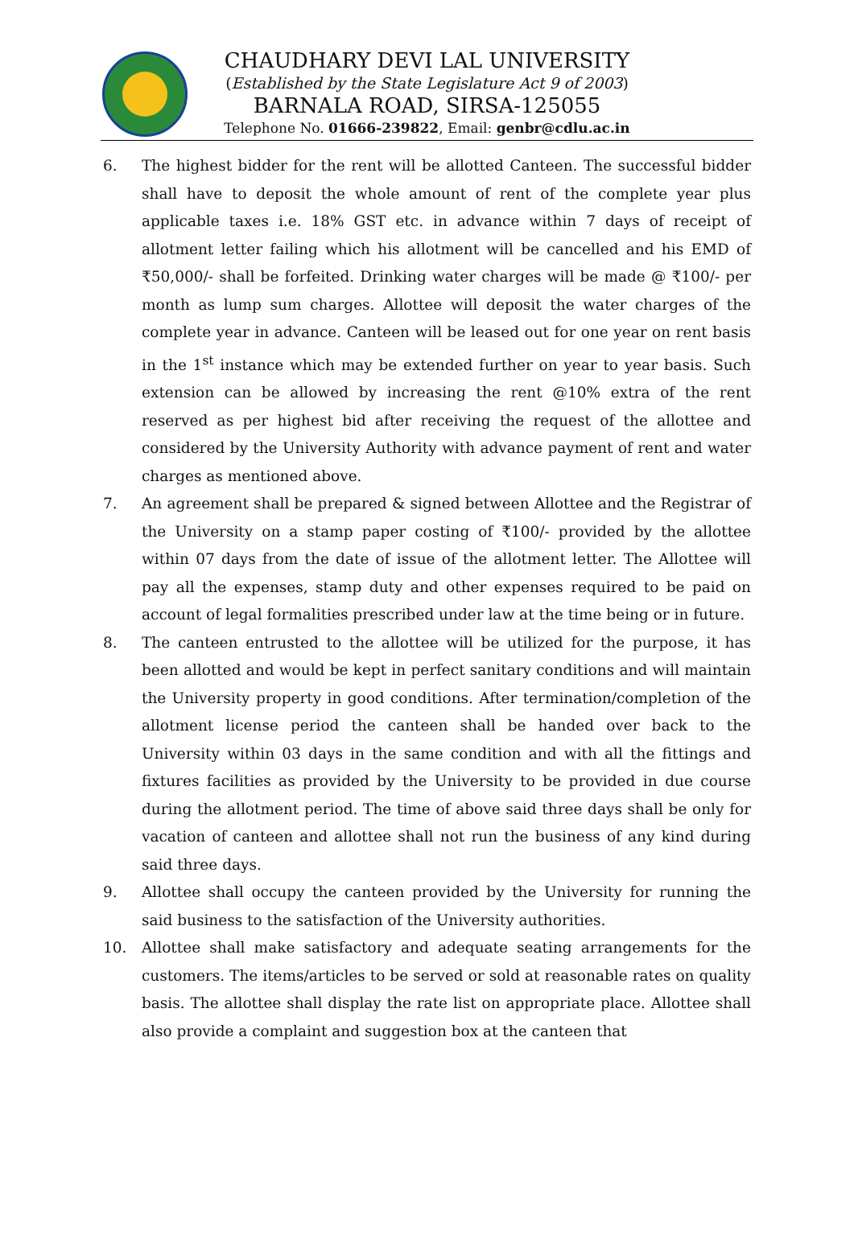CHAUDHARY DEVI LAL UNIVERSITY
(Established by the State Legislature Act 9 of 2003)
BARNALA ROAD, SIRSA-125055
Telephone No. 01666-239822, Email: genbr@cdlu.ac.in
6. The highest bidder for the rent will be allotted Canteen. The successful bidder shall have to deposit the whole amount of rent of the complete year plus applicable taxes i.e. 18% GST etc. in advance within 7 days of receipt of allotment letter failing which his allotment will be cancelled and his EMD of ₹50,000/- shall be forfeited. Drinking water charges will be made @ ₹100/- per month as lump sum charges. Allottee will deposit the water charges of the complete year in advance. Canteen will be leased out for one year on rent basis in the 1<sup>st</sup> instance which may be extended further on year to year basis. Such extension can be allowed by increasing the rent @10% extra of the rent reserved as per highest bid after receiving the request of the allottee and considered by the University Authority with advance payment of rent and water charges as mentioned above.
7. An agreement shall be prepared & signed between Allottee and the Registrar of the University on a stamp paper costing of ₹100/- provided by the allottee within 07 days from the date of issue of the allotment letter. The Allottee will pay all the expenses, stamp duty and other expenses required to be paid on account of legal formalities prescribed under law at the time being or in future.
8. The canteen entrusted to the allottee will be utilized for the purpose, it has been allotted and would be kept in perfect sanitary conditions and will maintain the University property in good conditions. After termination/completion of the allotment license period the canteen shall be handed over back to the University within 03 days in the same condition and with all the fittings and fixtures facilities as provided by the University to be provided in due course during the allotment period. The time of above said three days shall be only for vacation of canteen and allottee shall not run the business of any kind during said three days.
9. Allottee shall occupy the canteen provided by the University for running the said business to the satisfaction of the University authorities.
10. Allottee shall make satisfactory and adequate seating arrangements for the customers. The items/articles to be served or sold at reasonable rates on quality basis. The allottee shall display the rate list on appropriate place. Allottee shall also provide a complaint and suggestion box at the canteen that